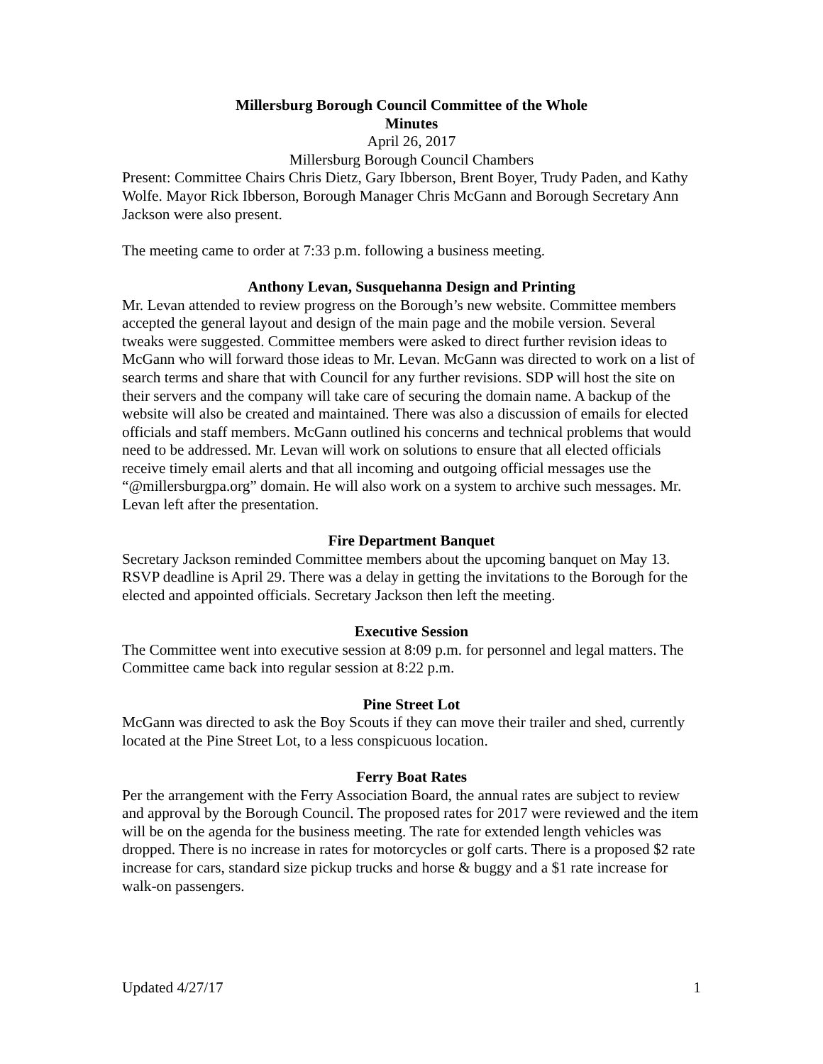Millersburg Borough Council Committee of the Whole
Minutes
April 26, 2017
Millersburg Borough Council Chambers
Present: Committee Chairs Chris Dietz, Gary Ibberson, Brent Boyer, Trudy Paden, and Kathy Wolfe. Mayor Rick Ibberson, Borough Manager Chris McGann and Borough Secretary Ann Jackson were also present.
The meeting came to order at 7:33 p.m. following a business meeting.
Anthony Levan, Susquehanna Design and Printing
Mr. Levan attended to review progress on the Borough’s new website. Committee members accepted the general layout and design of the main page and the mobile version. Several tweaks were suggested. Committee members were asked to direct further revision ideas to McGann who will forward those ideas to Mr. Levan. McGann was directed to work on a list of search terms and share that with Council for any further revisions. SDP will host the site on their servers and the company will take care of securing the domain name. A backup of the website will also be created and maintained. There was also a discussion of emails for elected officials and staff members. McGann outlined his concerns and technical problems that would need to be addressed. Mr. Levan will work on solutions to ensure that all elected officials receive timely email alerts and that all incoming and outgoing official messages use the “@millersburgpa.org” domain. He will also work on a system to archive such messages. Mr. Levan left after the presentation.
Fire Department Banquet
Secretary Jackson reminded Committee members about the upcoming banquet on May 13. RSVP deadline is April 29. There was a delay in getting the invitations to the Borough for the elected and appointed officials. Secretary Jackson then left the meeting.
Executive Session
The Committee went into executive session at 8:09 p.m. for personnel and legal matters. The Committee came back into regular session at 8:22 p.m.
Pine Street Lot
McGann was directed to ask the Boy Scouts if they can move their trailer and shed, currently located at the Pine Street Lot, to a less conspicuous location.
Ferry Boat Rates
Per the arrangement with the Ferry Association Board, the annual rates are subject to review and approval by the Borough Council. The proposed rates for 2017 were reviewed and the item will be on the agenda for the business meeting. The rate for extended length vehicles was dropped. There is no increase in rates for motorcycles or golf carts. There is a proposed $2 rate increase for cars, standard size pickup trucks and horse & buggy and a $1 rate increase for walk-on passengers.
Updated 4/27/17 1